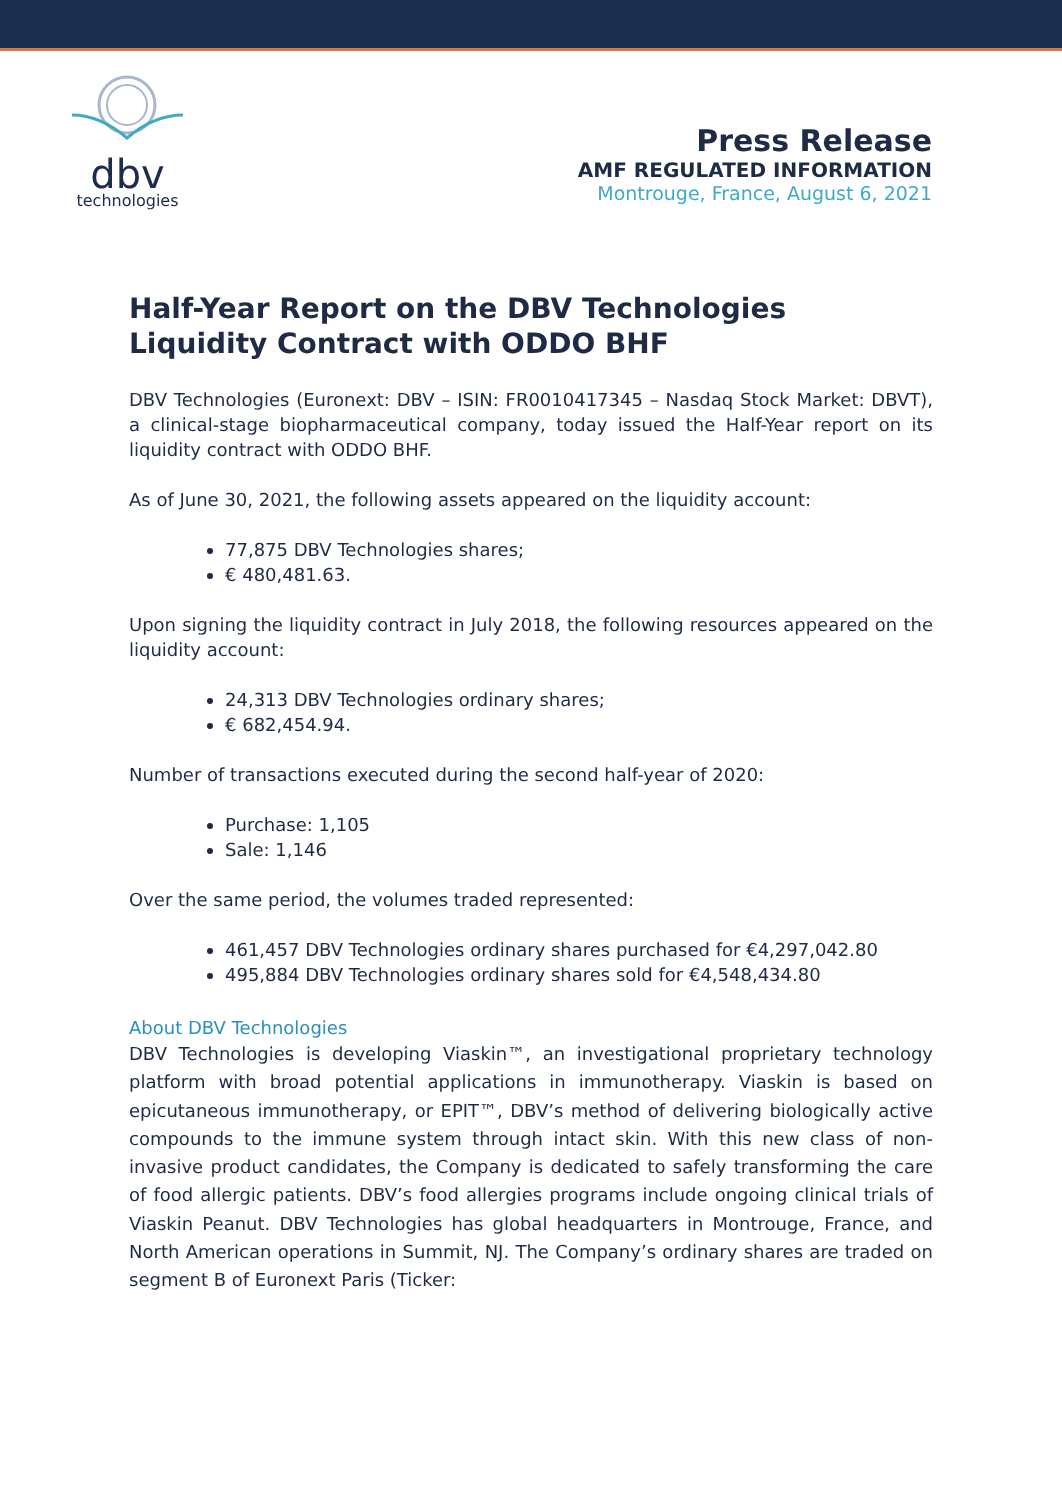dbv
technologies
Press Release
AMF REGULATED INFORMATION
Montrouge, France, August 6, 2021
Half-Year Report on the DBV Technologies Liquidity Contract with ODDO BHF
DBV Technologies (Euronext: DBV – ISIN: FR0010417345 – Nasdaq Stock Market: DBVT), a clinical-stage biopharmaceutical company, today issued the Half-Year report on its liquidity contract with ODDO BHF.
As of June 30, 2021, the following assets appeared on the liquidity account:
77,875 DBV Technologies shares;
€ 480,481.63.
Upon signing the liquidity contract in July 2018, the following resources appeared on the liquidity account:
24,313 DBV Technologies ordinary shares;
€ 682,454.94.
Number of transactions executed during the second half-year of 2020:
Purchase: 1,105
Sale: 1,146
Over the same period, the volumes traded represented:
461,457 DBV Technologies ordinary shares purchased for €4,297,042.80
495,884 DBV Technologies ordinary shares sold for €4,548,434.80
About DBV Technologies
DBV Technologies is developing Viaskin™, an investigational proprietary technology platform with broad potential applications in immunotherapy. Viaskin is based on epicutaneous immunotherapy, or EPIT™, DBV’s method of delivering biologically active compounds to the immune system through intact skin. With this new class of non-invasive product candidates, the Company is dedicated to safely transforming the care of food allergic patients. DBV’s food allergies programs include ongoing clinical trials of Viaskin Peanut. DBV Technologies has global headquarters in Montrouge, France, and North American operations in Summit, NJ. The Company’s ordinary shares are traded on segment B of Euronext Paris (Ticker: